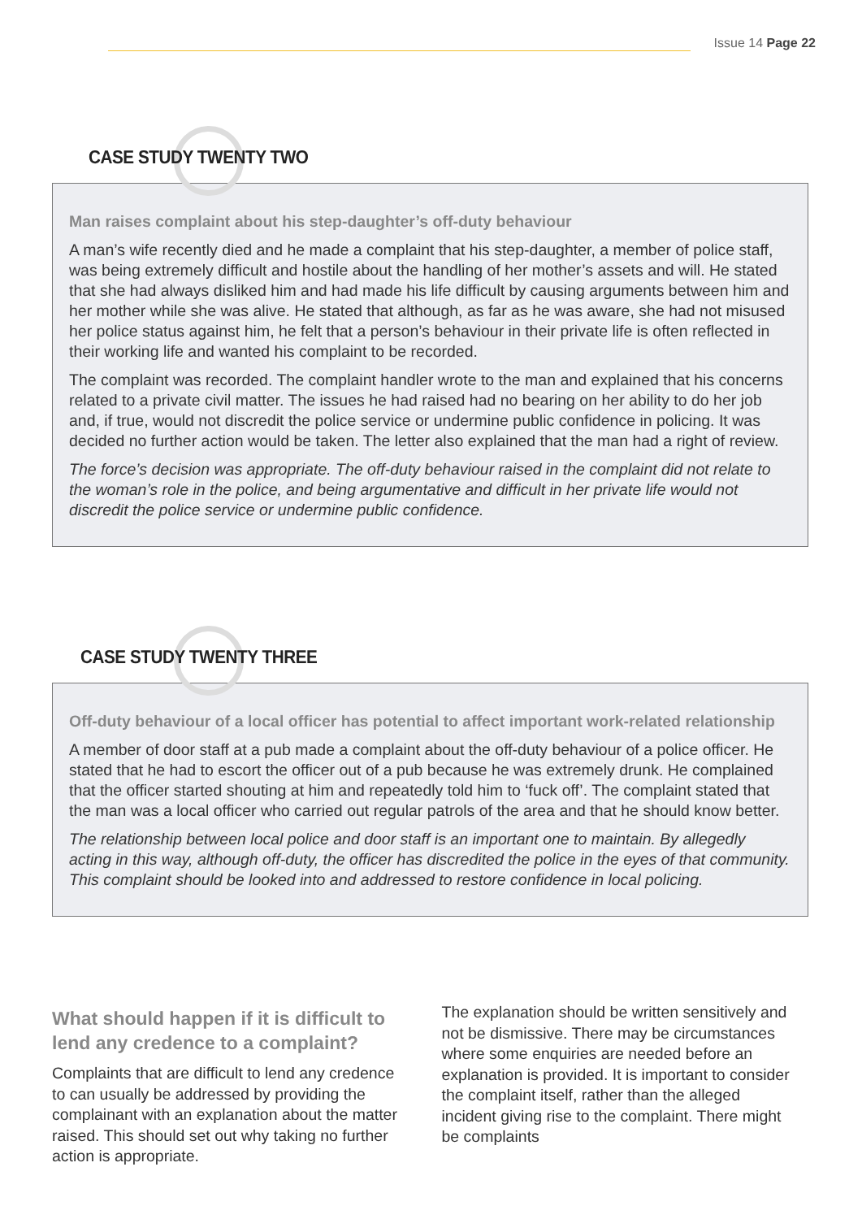Issue 14 Page 22
CASE STUDY TWENTY TWO
Man raises complaint about his step-daughter’s off-duty behaviour
A man’s wife recently died and he made a complaint that his step-daughter, a member of police staff, was being extremely difficult and hostile about the handling of her mother’s assets and will. He stated that she had always disliked him and had made his life difficult by causing arguments between him and her mother while she was alive. He stated that although, as far as he was aware, she had not misused her police status against him, he felt that a person’s behaviour in their private life is often reflected in their working life and wanted his complaint to be recorded.
The complaint was recorded. The complaint handler wrote to the man and explained that his concerns related to a private civil matter. The issues he had raised had no bearing on her ability to do her job and, if true, would not discredit the police service or undermine public confidence in policing. It was decided no further action would be taken. The letter also explained that the man had a right of review.
The force’s decision was appropriate. The off-duty behaviour raised in the complaint did not relate to the woman’s role in the police, and being argumentative and difficult in her private life would not discredit the police service or undermine public confidence.
CASE STUDY TWENTY THREE
Off-duty behaviour of a local officer has potential to affect important work-related relationship
A member of door staff at a pub made a complaint about the off-duty behaviour of a police officer. He stated that he had to escort the officer out of a pub because he was extremely drunk. He complained that the officer started shouting at him and repeatedly told him to ‘fuck off’. The complaint stated that the man was a local officer who carried out regular patrols of the area and that he should know better.
The relationship between local police and door staff is an important one to maintain. By allegedly acting in this way, although off-duty, the officer has discredited the police in the eyes of that community. This complaint should be looked into and addressed to restore confidence in local policing.
What should happen if it is difficult to lend any credence to a complaint?
Complaints that are difficult to lend any credence to can usually be addressed by providing the complainant with an explanation about the matter raised. This should set out why taking no further action is appropriate.
The explanation should be written sensitively and not be dismissive. There may be circumstances where some enquiries are needed before an explanation is provided. It is important to consider the complaint itself, rather than the alleged incident giving rise to the complaint. There might be complaints